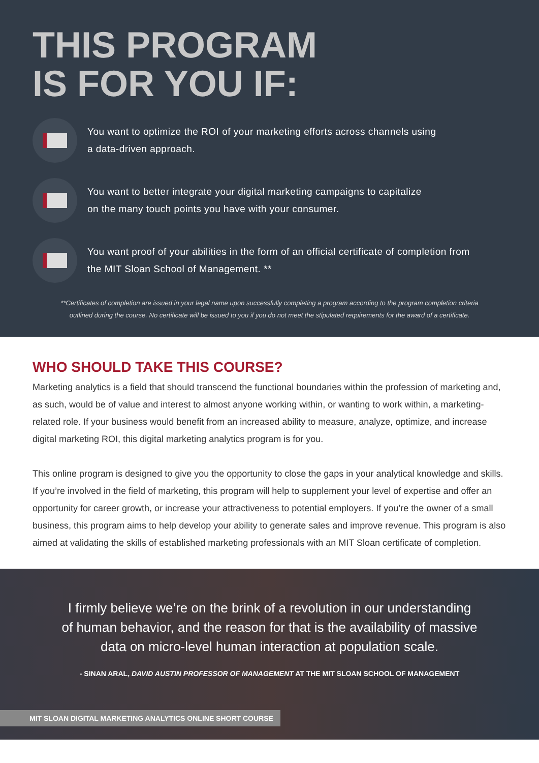THIS PROGRAM
IS FOR YOU IF:
You want to optimize the ROI of your marketing efforts across channels using
a data-driven approach.
You want to better integrate your digital marketing campaigns to capitalize
on the many touch points you have with your consumer.
You want proof of your abilities in the form of an official certificate of completion from
the MIT Sloan School of Management. **
**Certificates of completion are issued in your legal name upon successfully completing a program according to the program completion criteria
outlined during the course. No certificate will be issued to you if you do not meet the stipulated requirements for the award of a certificate.
WHO SHOULD TAKE THIS COURSE?
Marketing analytics is a field that should transcend the functional boundaries within the profession of marketing and, as such, would be of value and interest to almost anyone working within, or wanting to work within, a marketing-related role. If your business would benefit from an increased ability to measure, analyze, optimize, and increase digital marketing ROI, this digital marketing analytics program is for you.
This online program is designed to give you the opportunity to close the gaps in your analytical knowledge and skills. If you’re involved in the field of marketing, this program will help to supplement your level of expertise and offer an opportunity for career growth, or increase your attractiveness to potential employers. If you’re the owner of a small business, this program aims to help develop your ability to generate sales and improve revenue. This program is also aimed at validating the skills of established marketing professionals with an MIT Sloan certificate of completion.
I firmly believe we’re on the brink of a revolution in our understanding of human behavior, and the reason for that is the availability of massive data on micro-level human interaction at population scale.
- SINAN ARAL, DAVID AUSTIN PROFESSOR OF MANAGEMENT AT THE MIT SLOAN SCHOOL OF MANAGEMENT
MIT SLOAN DIGITAL MARKETING ANALYTICS ONLINE SHORT COURSE